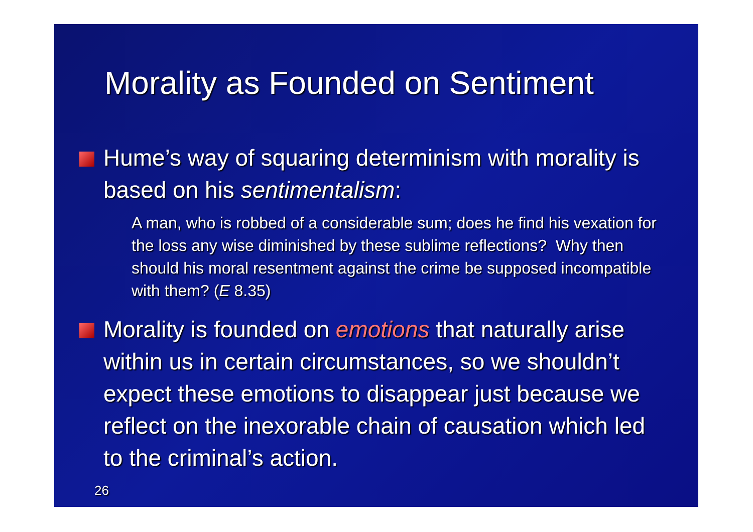Morality as Founded on Sentiment
Hume’s way of squaring determinism with morality is based on his sentimentalism:
A man, who is robbed of a considerable sum; does he find his vexation for the loss any wise diminished by these sublime reflections? Why then should his moral resentment against the crime be supposed incompatible with them? (E 8.35)
Morality is founded on emotions that naturally arise within us in certain circumstances, so we shouldn’t expect these emotions to disappear just because we reflect on the inexorable chain of causation which led to the criminal’s action.
26